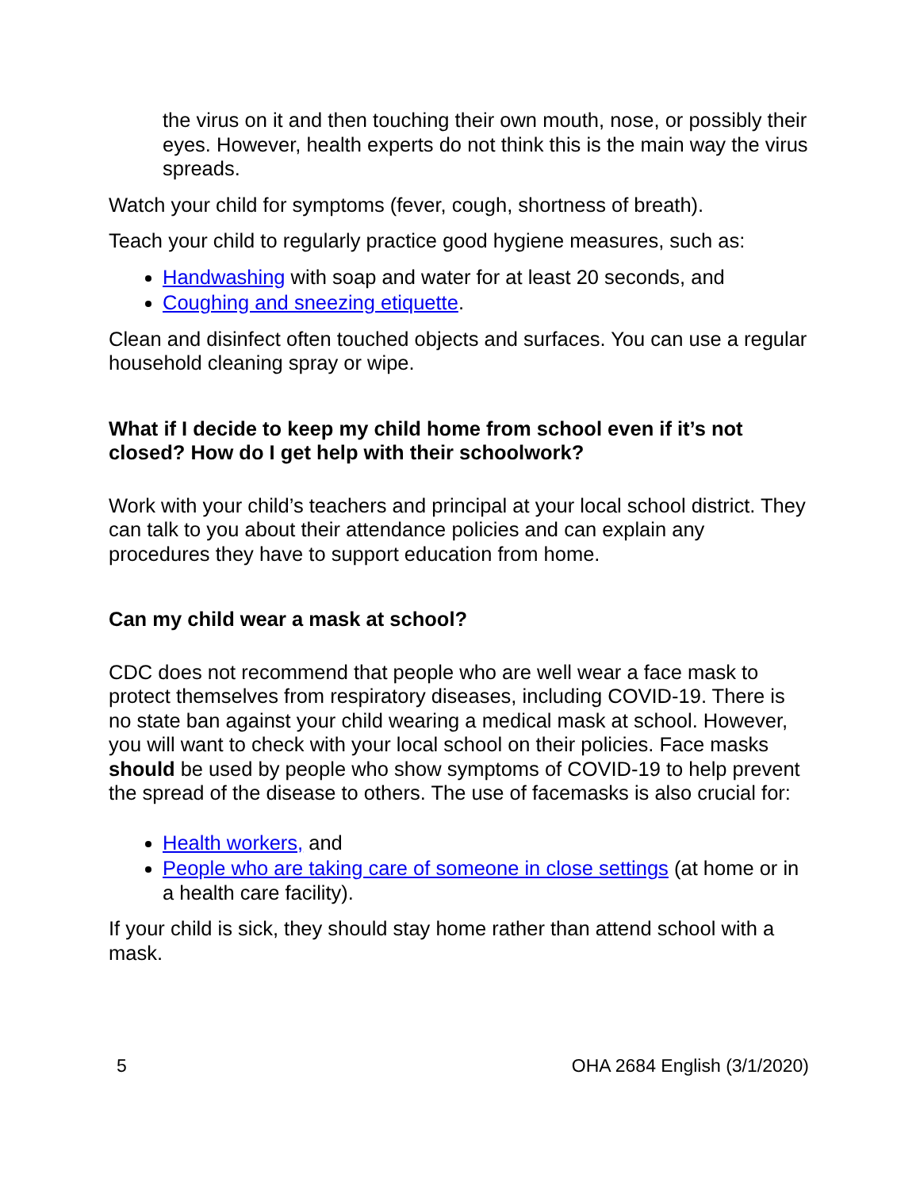the virus on it and then touching their own mouth, nose, or possibly their eyes. However, health experts do not think this is the main way the virus spreads.
Watch your child for symptoms (fever, cough, shortness of breath).
Teach your child to regularly practice good hygiene measures, such as:
Handwashing with soap and water for at least 20 seconds, and
Coughing and sneezing etiquette.
Clean and disinfect often touched objects and surfaces. You can use a regular household cleaning spray or wipe.
What if I decide to keep my child home from school even if it’s not closed? How do I get help with their schoolwork?
Work with your child’s teachers and principal at your local school district. They can talk to you about their attendance policies and can explain any procedures they have to support education from home.
Can my child wear a mask at school?
CDC does not recommend that people who are well wear a face mask to protect themselves from respiratory diseases, including COVID-19. There is no state ban against your child wearing a medical mask at school. However, you will want to check with your local school on their policies. Face masks should be used by people who show symptoms of COVID-19 to help prevent the spread of the disease to others. The use of facemasks is also crucial for:
Health workers, and
People who are taking care of someone in close settings (at home or in a health care facility).
If your child is sick, they should stay home rather than attend school with a mask.
5 OHA 2684 English (3/1/2020)